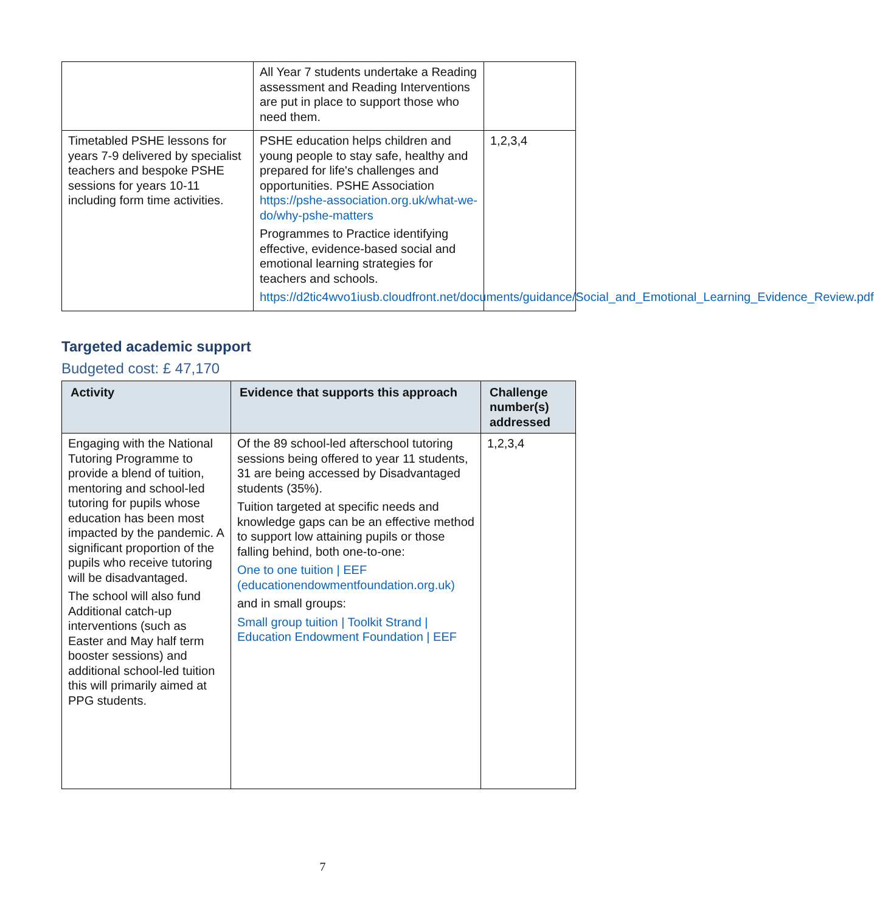| | All Year 7 students undertake a Reading assessment and Reading Interventions are put in place to support those who need them. | |
| Timetabled PSHE lessons for years 7-9 delivered by specialist teachers and bespoke PSHE sessions for years 10-11 including form time activities. | PSHE education helps children and young people to stay safe, healthy and prepared for life's challenges and opportunities. PSHE Association https://pshe-association.org.uk/what-we-do/why-pshe-matters Programmes to Practice identifying effective, evidence-based social and emotional learning strategies for teachers and schools. https://d2tic4wvo1iusb.cloudfront.net/documents/guidance/Social_and_Emotional_Learning_Evidence_Review.pdf | 1,2,3,4 |
Targeted academic support
Budgeted cost: £ 47,170
| Activity | Evidence that supports this approach | Challenge number(s) addressed |
| --- | --- | --- |
| Engaging with the National Tutoring Programme to provide a blend of tuition, mentoring and school-led tutoring for pupils whose education has been most impacted by the pandemic. A significant proportion of the pupils who receive tutoring will be disadvantaged. The school will also fund Additional catch-up interventions (such as Easter and May half term booster sessions) and additional school-led tuition this will primarily aimed at PPG students. | Of the 89 school-led afterschool tutoring sessions being offered to year 11 students, 31 are being accessed by Disadvantaged students (35%). Tuition targeted at specific needs and knowledge gaps can be an effective method to support low attaining pupils or those falling behind, both one-to-one: One to one tuition / EEF (educationendowmentfoundation.org.uk) and in small groups: Small group tuition / Toolkit Strand / Education Endowment Foundation / EEF | 1,2,3,4 |
7